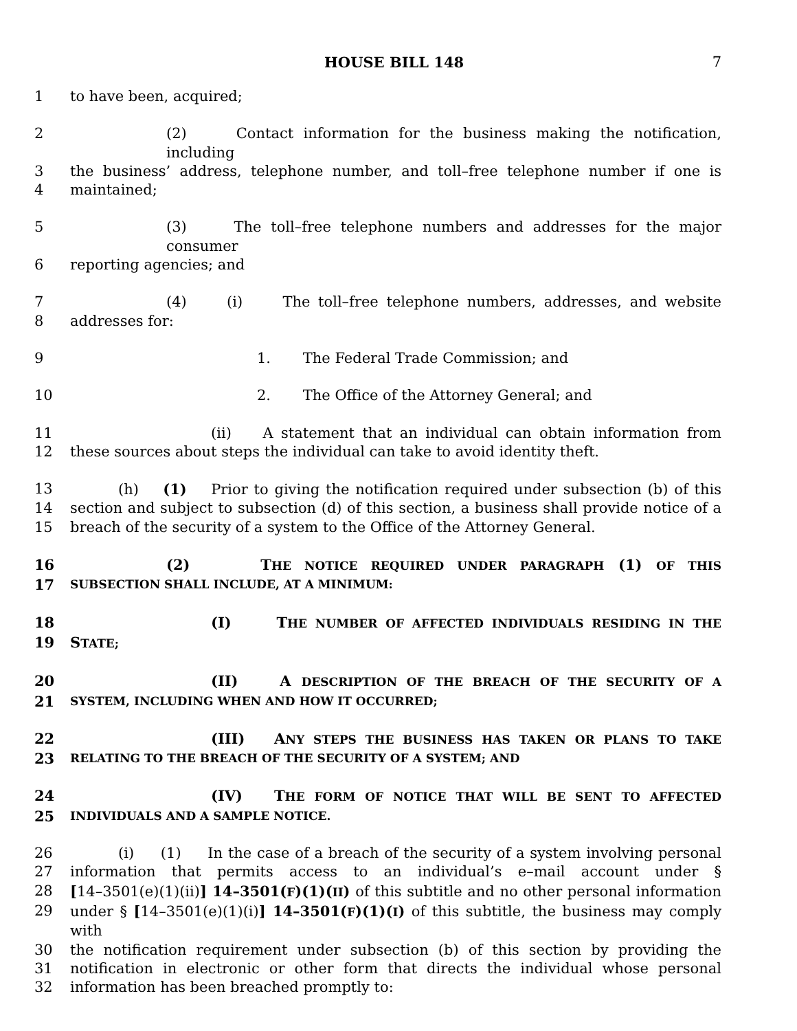HOUSE BILL 148 7
1 to have been, acquired;
2 (2) Contact information for the business making the notification, including
3 the business’ address, telephone number, and toll–free telephone number if one is
4 maintained;
5 (3) The toll–free telephone numbers and addresses for the major consumer
6 reporting agencies; and
7 (4) (i) The toll–free telephone numbers, addresses, and website
8 addresses for:
9 1. The Federal Trade Commission; and
10 2. The Office of the Attorney General; and
11 (ii) A statement that an individual can obtain information from
12 these sources about steps the individual can take to avoid identity theft.
13 (h) (1) Prior to giving the notification required under subsection (b) of this
14 section and subject to subsection (d) of this section, a business shall provide notice of a
15 breach of the security of a system to the Office of the Attorney General.
16 (2) THE NOTICE REQUIRED UNDER PARAGRAPH (1) OF THIS
17 SUBSECTION SHALL INCLUDE, AT A MINIMUM:
18 (I) THE NUMBER OF AFFECTED INDIVIDUALS RESIDING IN THE
19 STATE;
20 (II) A DESCRIPTION OF THE BREACH OF THE SECURITY OF A
21 SYSTEM, INCLUDING WHEN AND HOW IT OCCURRED;
22 (III) ANY STEPS THE BUSINESS HAS TAKEN OR PLANS TO TAKE
23 RELATING TO THE BREACH OF THE SECURITY OF A SYSTEM; AND
24 (IV) THE FORM OF NOTICE THAT WILL BE SENT TO AFFECTED
25 INDIVIDUALS AND A SAMPLE NOTICE.
26 (i) (1) In the case of a breach of the security of a system involving personal
27 information that permits access to an individual’s e–mail account under §
28 [14–3501(e)(1)(ii)] 14–3501(F)(1)(II) of this subtitle and no other personal information
29 under § [14–3501(e)(1)(i)] 14–3501(F)(1)(I) of this subtitle, the business may comply with
30 the notification requirement under subsection (b) of this section by providing the
31 notification in electronic or other form that directs the individual whose personal
32 information has been breached promptly to: